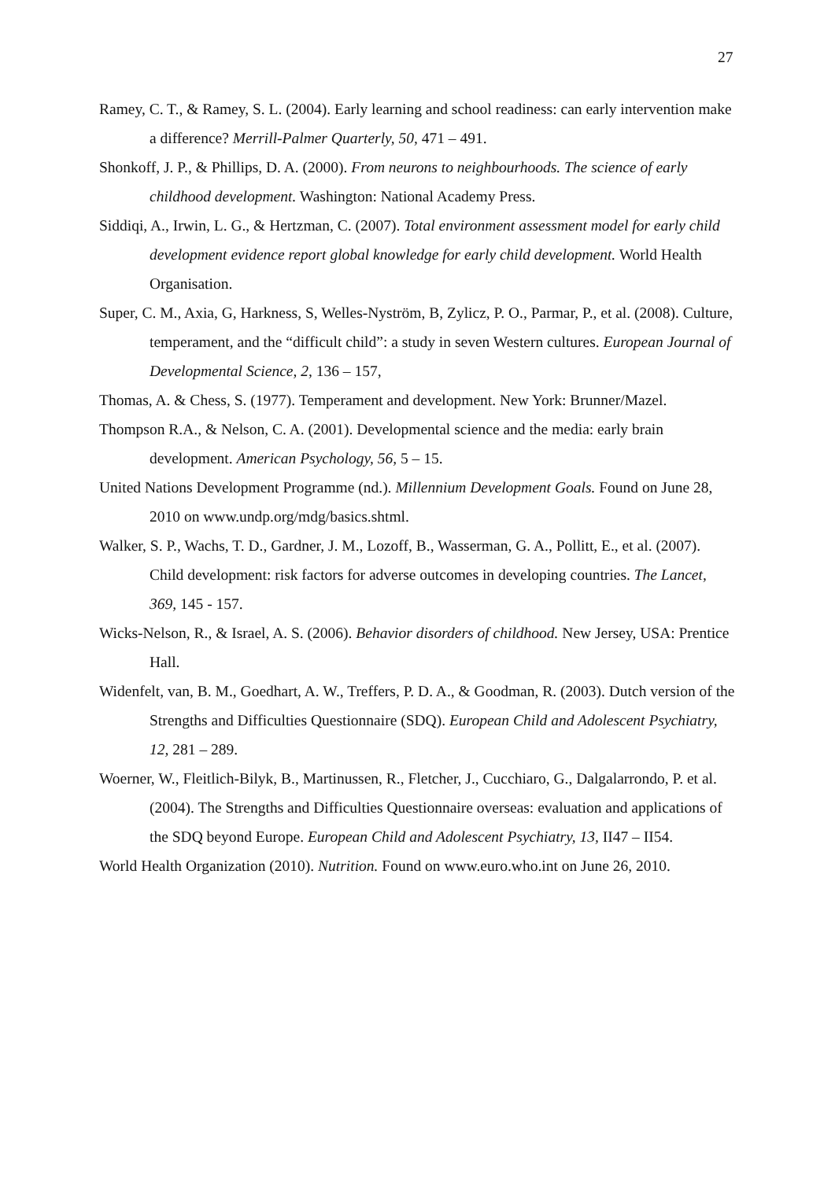27
Ramey, C. T., & Ramey, S. L. (2004). Early learning and school readiness: can early intervention make a difference? Merrill-Palmer Quarterly, 50, 471 – 491.
Shonkoff, J. P., & Phillips, D. A. (2000). From neurons to neighbourhoods. The science of early childhood development. Washington: National Academy Press.
Siddiqi, A., Irwin, L. G., & Hertzman, C. (2007). Total environment assessment model for early child development evidence report global knowledge for early child development. World Health Organisation.
Super, C. M., Axia, G, Harkness, S, Welles-Nyström, B, Zylicz, P. O., Parmar, P., et al. (2008). Culture, temperament, and the “difficult child”: a study in seven Western cultures. European Journal of Developmental Science, 2, 136 – 157,
Thomas, A. & Chess, S. (1977). Temperament and development. New York: Brunner/Mazel.
Thompson R.A., & Nelson, C. A. (2001). Developmental science and the media: early brain development. American Psychology, 56, 5 – 15.
United Nations Development Programme (nd.). Millennium Development Goals. Found on June 28, 2010 on www.undp.org/mdg/basics.shtml.
Walker, S. P., Wachs, T. D., Gardner, J. M., Lozoff, B., Wasserman, G. A., Pollitt, E., et al. (2007). Child development: risk factors for adverse outcomes in developing countries. The Lancet, 369, 145 - 157.
Wicks-Nelson, R., & Israel, A. S. (2006). Behavior disorders of childhood. New Jersey, USA: Prentice Hall.
Widenfelt, van, B. M., Goedhart, A. W., Treffers, P. D. A., & Goodman, R. (2003). Dutch version of the Strengths and Difficulties Questionnaire (SDQ). European Child and Adolescent Psychiatry, 12, 281 – 289.
Woerner, W., Fleitlich-Bilyk, B., Martinussen, R., Fletcher, J., Cucchiaro, G., Dalgalarrondo, P. et al. (2004). The Strengths and Difficulties Questionnaire overseas: evaluation and applications of the SDQ beyond Europe. European Child and Adolescent Psychiatry, 13, II47 – II54.
World Health Organization (2010). Nutrition. Found on www.euro.who.int on June 26, 2010.